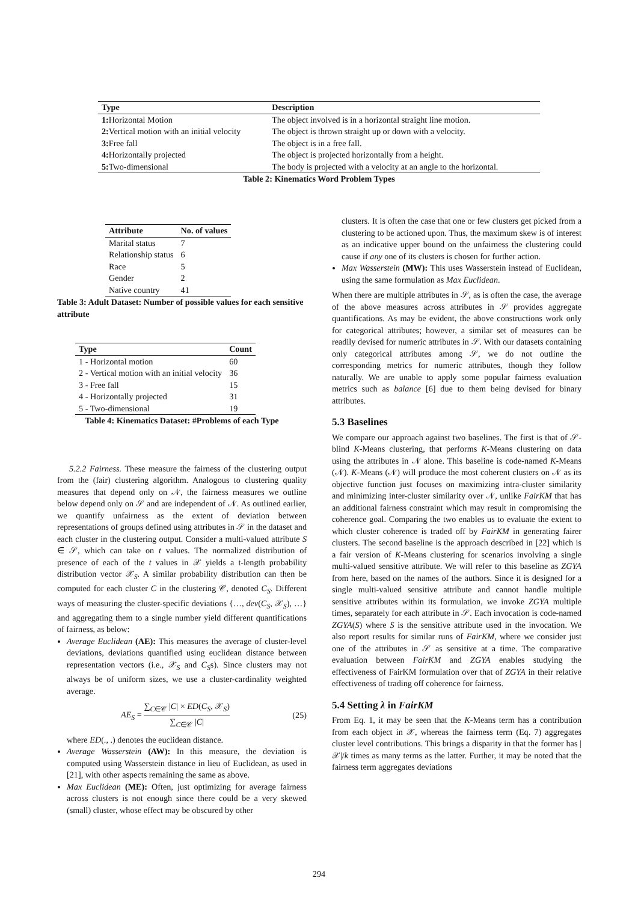| Type | Description |
| --- | --- |
| 1: Horizontal Motion | The object involved is in a horizontal straight line motion. |
| 2: Vertical motion with an initial velocity | The object is thrown straight up or down with a velocity. |
| 3: Free fall | The object is in a free fall. |
| 4: Horizontally projected | The object is projected horizontally from a height. |
| 5: Two-dimensional | The body is projected with a velocity at an angle to the horizontal. |
Table 2: Kinematics Word Problem Types
| Attribute | No. of values |
| --- | --- |
| Marital status | 7 |
| Relationship status | 6 |
| Race | 5 |
| Gender | 2 |
| Native country | 41 |
Table 3: Adult Dataset: Number of possible values for each sensitive attribute
| Type | Count |
| --- | --- |
| 1 - Horizontal motion | 60 |
| 2 - Vertical motion with an initial velocity | 36 |
| 3 - Free fall | 15 |
| 4 - Horizontally projected | 31 |
| 5 - Two-dimensional | 19 |
Table 4: Kinematics Dataset: #Problems of each Type
5.2.2 Fairness. These measure the fairness of the clustering output from the (fair) clustering algorithm. Analogous to clustering quality measures that depend only on 𝒩, the fairness measures we outline below depend only on 𝒮 and are independent of 𝒩. As outlined earlier, we quantify unfairness as the extent of deviation between representations of groups defined using attributes in 𝒮 in the dataset and each cluster in the clustering output. Consider a multi-valued attribute S ∈ 𝒮, which can take on t values. The normalized distribution of presence of each of the t values in 𝒳 yields a t-length probability distribution vector 𝒳<sub>S</sub>. A similar probability distribution can then be computed for each cluster C in the clustering 𝒞, denoted C<sub>S</sub>. Different ways of measuring the cluster-specific deviations {…, dev(C<sub>S</sub>, 𝒳<sub>S</sub>), …} and aggregating them to a single number yield different quantifications of fairness, as below:
Average Euclidean (AE): This measures the average of cluster-level deviations, deviations quantified using euclidean distance between representation vectors (i.e., 𝒳<sub>S</sub> and C<sub>S</sub>s). Since clusters may not always be of uniform sizes, we use a cluster-cardinality weighted average.
AE<sub>S</sub> = ∑<sub>C∈𝒞</sub> |C| × ED(C<sub>S</sub>, 𝒳<sub>S</sub>) ∑<sub>C∈𝒞</sub> |C| (25)
where ED(., .) denotes the euclidean distance.
Average Wasserstein (AW): In this measure, the deviation is computed using Wasserstein distance in lieu of Euclidean, as used in [21], with other aspects remaining the same as above.
Max Euclidean (ME): Often, just optimizing for average fairness across clusters is not enough since there could be a very skewed (small) cluster, whose effect may be obscured by other
clusters. It is often the case that one or few clusters get picked from a clustering to be actioned upon. Thus, the maximum skew is of interest as an indicative upper bound on the unfairness the clustering could cause if any one of its clusters is chosen for further action.
Max Wasserstein (MW): This uses Wasserstein instead of Euclidean, using the same formulation as Max Euclidean.
When there are multiple attributes in 𝒮, as is often the case, the average of the above measures across attributes in 𝒮 provides aggregate quantifications. As may be evident, the above constructions work only for categorical attributes; however, a similar set of measures can be readily devised for numeric attributes in 𝒮. With our datasets containing only categorical attributes among 𝒮, we do not outline the corresponding metrics for numeric attributes, though they follow naturally. We are unable to apply some popular fairness evaluation metrics such as balance [6] due to them being devised for binary attributes.
5.3 Baselines
We compare our approach against two baselines. The first is that of 𝒮-blind K-Means clustering, that performs K-Means clustering on data using the attributes in 𝒩 alone. This baseline is code-named K-Means (𝒩). K-Means (𝒩) will produce the most coherent clusters on 𝒩 as its objective function just focuses on maximizing intra-cluster similarity and minimizing inter-cluster similarity over 𝒩, unlike FairKM that has an additional fairness constraint which may result in compromising the coherence goal. Comparing the two enables us to evaluate the extent to which cluster coherence is traded off by FairKM in generating fairer clusters. The second baseline is the approach described in [22] which is a fair version of K-Means clustering for scenarios involving a single multi-valued sensitive attribute. We will refer to this baseline as ZGYA from here, based on the names of the authors. Since it is designed for a single multi-valued sensitive attribute and cannot handle multiple sensitive attributes within its formulation, we invoke ZGYA multiple times, separately for each attribute in 𝒮. Each invocation is code-named ZGYA(S) where S is the sensitive attribute used in the invocation. We also report results for similar runs of FairKM, where we consider just one of the attributes in 𝒮 as sensitive at a time. The comparative evaluation between FairKM and ZGYA enables studying the effectiveness of FairKM formulation over that of ZGYA in their relative effectiveness of trading off coherence for fairness.
5.4 Setting λ in FairKM
From Eq. 1, it may be seen that the K-Means term has a contribution from each object in 𝒳, whereas the fairness term (Eq. 7) aggregates cluster level contributions. This brings a disparity in that the former has |𝒳|/k times as many terms as the latter. Further, it may be noted that the fairness term aggregates deviations
294